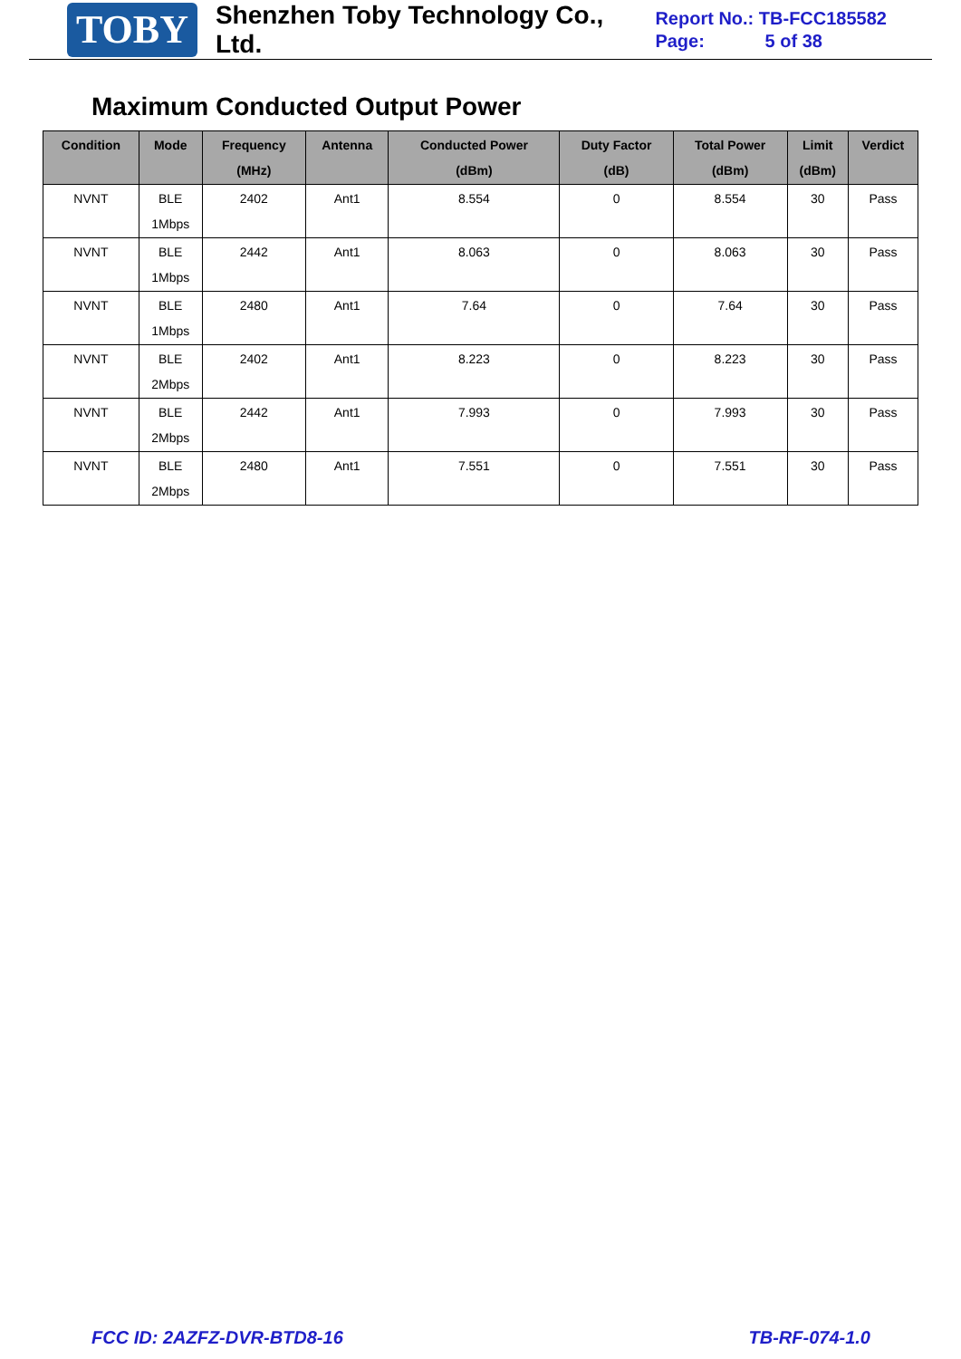TOBY
Shenzhen Toby Technology Co., Ltd.
Report No.: TB-FCC185582
Page: 5 of 38
Maximum Conducted Output Power
| Condition | Mode | Frequency (MHz) | Antenna | Conducted Power (dBm) | Duty Factor (dB) | Total Power (dBm) | Limit (dBm) | Verdict |
| --- | --- | --- | --- | --- | --- | --- | --- | --- |
| NVNT | BLE 1Mbps | 2402 | Ant1 | 8.554 | 0 | 8.554 | 30 | Pass |
| NVNT | BLE 1Mbps | 2442 | Ant1 | 8.063 | 0 | 8.063 | 30 | Pass |
| NVNT | BLE 1Mbps | 2480 | Ant1 | 7.64 | 0 | 7.64 | 30 | Pass |
| NVNT | BLE 2Mbps | 2402 | Ant1 | 8.223 | 0 | 8.223 | 30 | Pass |
| NVNT | BLE 2Mbps | 2442 | Ant1 | 7.993 | 0 | 7.993 | 30 | Pass |
| NVNT | BLE 2Mbps | 2480 | Ant1 | 7.551 | 0 | 7.551 | 30 | Pass |
FCC ID: 2AZFZ-DVR-BTD8-16 TB-RF-074-1.0